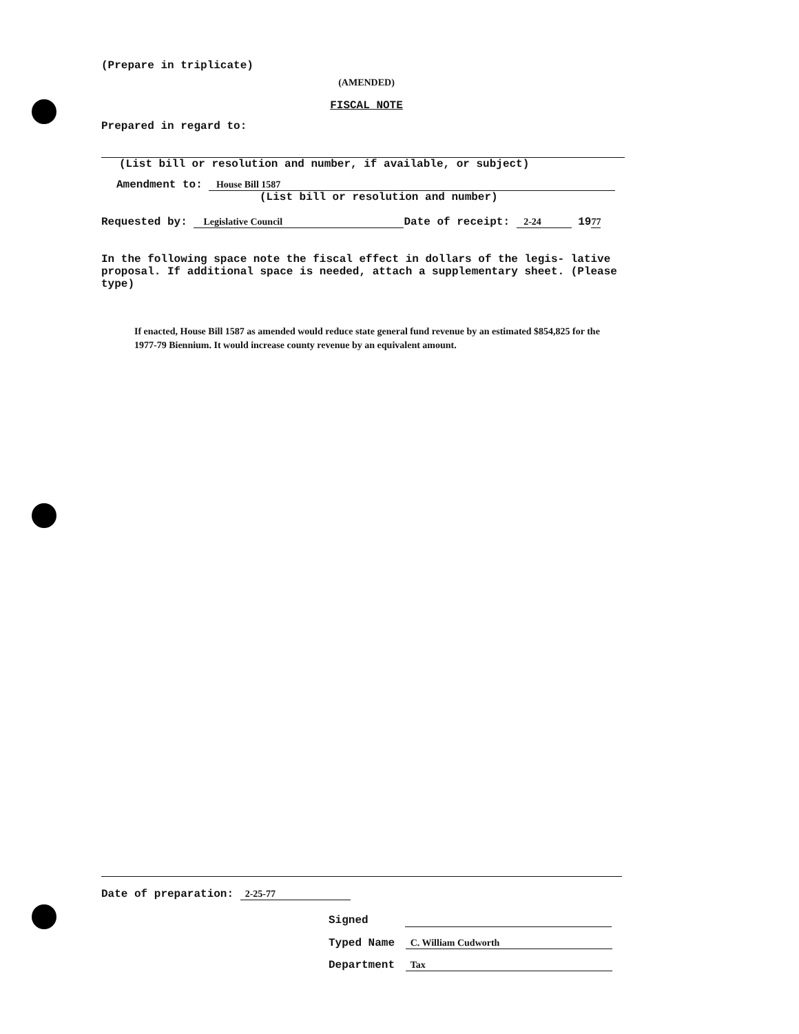(Prepare in triplicate)
(AMENDED)
FISCAL NOTE
Prepared in regard to:
(List bill or resolution and number, if available, or subject)
Amendment to: House Bill 1587
(List bill or resolution and number)
Requested by: Legislative Council Date of receipt: 2-24 1977
In the following space note the fiscal effect in dollars of the legis- lative proposal. If additional space is needed, attach a supplementary sheet. (Please type)
If enacted, House Bill 1587 as amended would reduce state general fund revenue by an estimated $854,825 for the 1977-79 Biennium. It would increase county revenue by an equivalent amount.
Date of preparation: 2-25-77
Signed
Typed Name C. William Cudworth
Department Tax